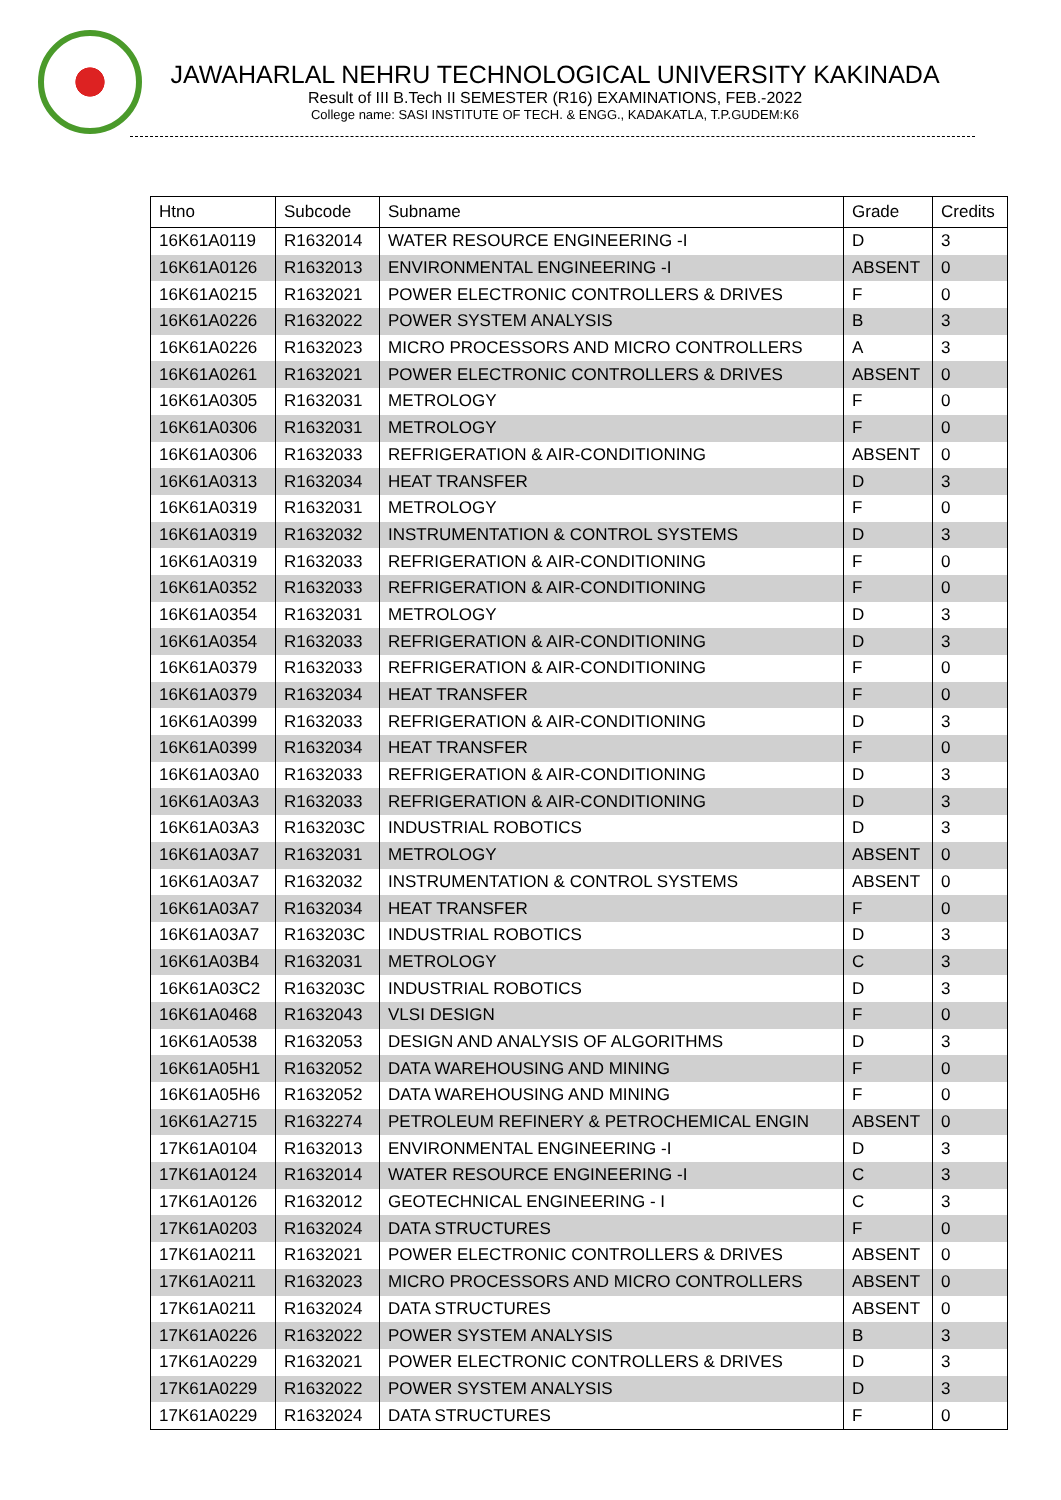JAWAHARLAL NEHRU TECHNOLOGICAL UNIVERSITY KAKINADA
Result of III B.Tech II SEMESTER (R16) EXAMINATIONS, FEB.-2022
College name: SASI INSTITUTE OF TECH. & ENGG., KADAKATLA, T.P.GUDEM:K6
| Htno | Subcode | Subname | Grade | Credits |
| --- | --- | --- | --- | --- |
| 16K61A0119 | R1632014 | WATER RESOURCE ENGINEERING -I | D | 3 |
| 16K61A0126 | R1632013 | ENVIRONMENTAL ENGINEERING -I | ABSENT | 0 |
| 16K61A0215 | R1632021 | POWER ELECTRONIC CONTROLLERS & DRIVES | F | 0 |
| 16K61A0226 | R1632022 | POWER SYSTEM ANALYSIS | B | 3 |
| 16K61A0226 | R1632023 | MICRO PROCESSORS AND MICRO CONTROLLERS | A | 3 |
| 16K61A0261 | R1632021 | POWER ELECTRONIC CONTROLLERS & DRIVES | ABSENT | 0 |
| 16K61A0305 | R1632031 | METROLOGY | F | 0 |
| 16K61A0306 | R1632031 | METROLOGY | F | 0 |
| 16K61A0306 | R1632033 | REFRIGERATION & AIR-CONDITIONING | ABSENT | 0 |
| 16K61A0313 | R1632034 | HEAT TRANSFER | D | 3 |
| 16K61A0319 | R1632031 | METROLOGY | F | 0 |
| 16K61A0319 | R1632032 | INSTRUMENTATION & CONTROL SYSTEMS | D | 3 |
| 16K61A0319 | R1632033 | REFRIGERATION & AIR-CONDITIONING | F | 0 |
| 16K61A0352 | R1632033 | REFRIGERATION & AIR-CONDITIONING | F | 0 |
| 16K61A0354 | R1632031 | METROLOGY | D | 3 |
| 16K61A0354 | R1632033 | REFRIGERATION & AIR-CONDITIONING | D | 3 |
| 16K61A0379 | R1632033 | REFRIGERATION & AIR-CONDITIONING | F | 0 |
| 16K61A0379 | R1632034 | HEAT TRANSFER | F | 0 |
| 16K61A0399 | R1632033 | REFRIGERATION & AIR-CONDITIONING | D | 3 |
| 16K61A0399 | R1632034 | HEAT TRANSFER | F | 0 |
| 16K61A03A0 | R1632033 | REFRIGERATION & AIR-CONDITIONING | D | 3 |
| 16K61A03A3 | R1632033 | REFRIGERATION & AIR-CONDITIONING | D | 3 |
| 16K61A03A3 | R163203C | INDUSTRIAL ROBOTICS | D | 3 |
| 16K61A03A7 | R1632031 | METROLOGY | ABSENT | 0 |
| 16K61A03A7 | R1632032 | INSTRUMENTATION & CONTROL SYSTEMS | ABSENT | 0 |
| 16K61A03A7 | R1632034 | HEAT TRANSFER | F | 0 |
| 16K61A03A7 | R163203C | INDUSTRIAL ROBOTICS | D | 3 |
| 16K61A03B4 | R1632031 | METROLOGY | C | 3 |
| 16K61A03C2 | R163203C | INDUSTRIAL ROBOTICS | D | 3 |
| 16K61A0468 | R1632043 | VLSI DESIGN | F | 0 |
| 16K61A0538 | R1632053 | DESIGN AND ANALYSIS OF ALGORITHMS | D | 3 |
| 16K61A05H1 | R1632052 | DATA WAREHOUSING AND MINING | F | 0 |
| 16K61A05H6 | R1632052 | DATA WAREHOUSING AND MINING | F | 0 |
| 16K61A2715 | R1632274 | PETROLEUM REFINERY & PETROCHEMICAL ENGIN | ABSENT | 0 |
| 17K61A0104 | R1632013 | ENVIRONMENTAL ENGINEERING -I | D | 3 |
| 17K61A0124 | R1632014 | WATER RESOURCE ENGINEERING -I | C | 3 |
| 17K61A0126 | R1632012 | GEOTECHNICAL ENGINEERING - I | C | 3 |
| 17K61A0203 | R1632024 | DATA STRUCTURES | F | 0 |
| 17K61A0211 | R1632021 | POWER ELECTRONIC CONTROLLERS & DRIVES | ABSENT | 0 |
| 17K61A0211 | R1632023 | MICRO PROCESSORS AND MICRO CONTROLLERS | ABSENT | 0 |
| 17K61A0211 | R1632024 | DATA STRUCTURES | ABSENT | 0 |
| 17K61A0226 | R1632022 | POWER SYSTEM ANALYSIS | B | 3 |
| 17K61A0229 | R1632021 | POWER ELECTRONIC CONTROLLERS & DRIVES | D | 3 |
| 17K61A0229 | R1632022 | POWER SYSTEM ANALYSIS | D | 3 |
| 17K61A0229 | R1632024 | DATA STRUCTURES | F | 0 |